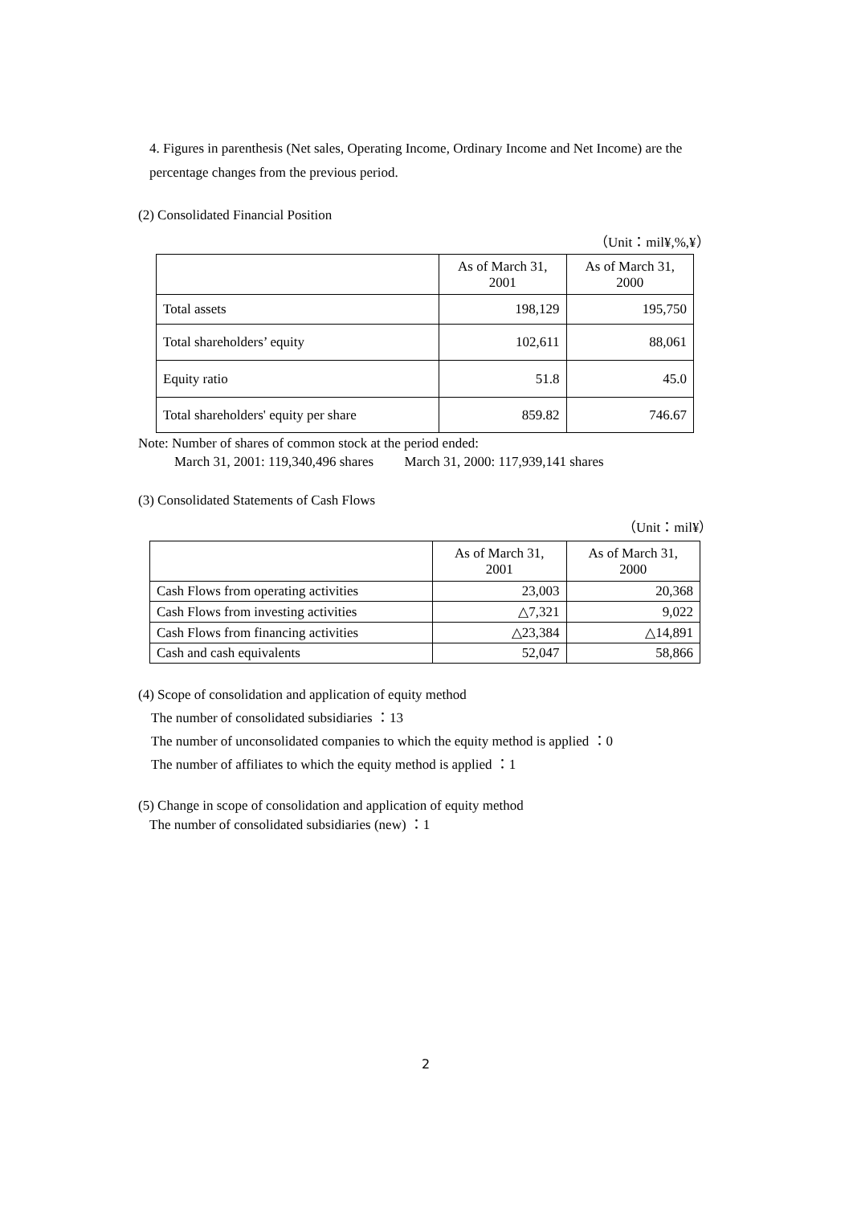4. Figures in parenthesis (Net sales, Operating Income, Ordinary Income and Net Income) are the percentage changes from the previous period.
(2) Consolidated Financial Position
（Unit：mil¥,%,¥）
| | As of March 31, 2001 | As of March 31, 2000 |
| --- | --- | --- |
| Total assets | 198,129 | 195,750 |
| Total shareholders’ equity | 102,611 | 88,061 |
| Equity ratio | 51.8 | 45.0 |
| Total shareholders' equity per share | 859.82 | 746.67 |
Note: Number of shares of common stock at the period ended:
March 31, 2001: 119,340,496 shares March 31, 2000: 117,939,141 shares
(3) Consolidated Statements of Cash Flows
（Unit：mil¥）
| | As of March 31, 2001 | As of March 31, 2000 |
| --- | --- | --- |
| Cash Flows from operating activities | 23,003 | 20,368 |
| Cash Flows from investing activities | △7,321 | 9,022 |
| Cash Flows from financing activities | △23,384 | △14,891 |
| Cash and cash equivalents | 52,047 | 58,866 |
(4) Scope of consolidation and application of equity method
The number of consolidated subsidiaries ：13
The number of unconsolidated companies to which the equity method is applied ：0
The number of affiliates to which the equity method is applied ：1
(5) Change in scope of consolidation and application of equity method
The number of consolidated subsidiaries (new) ：1
2